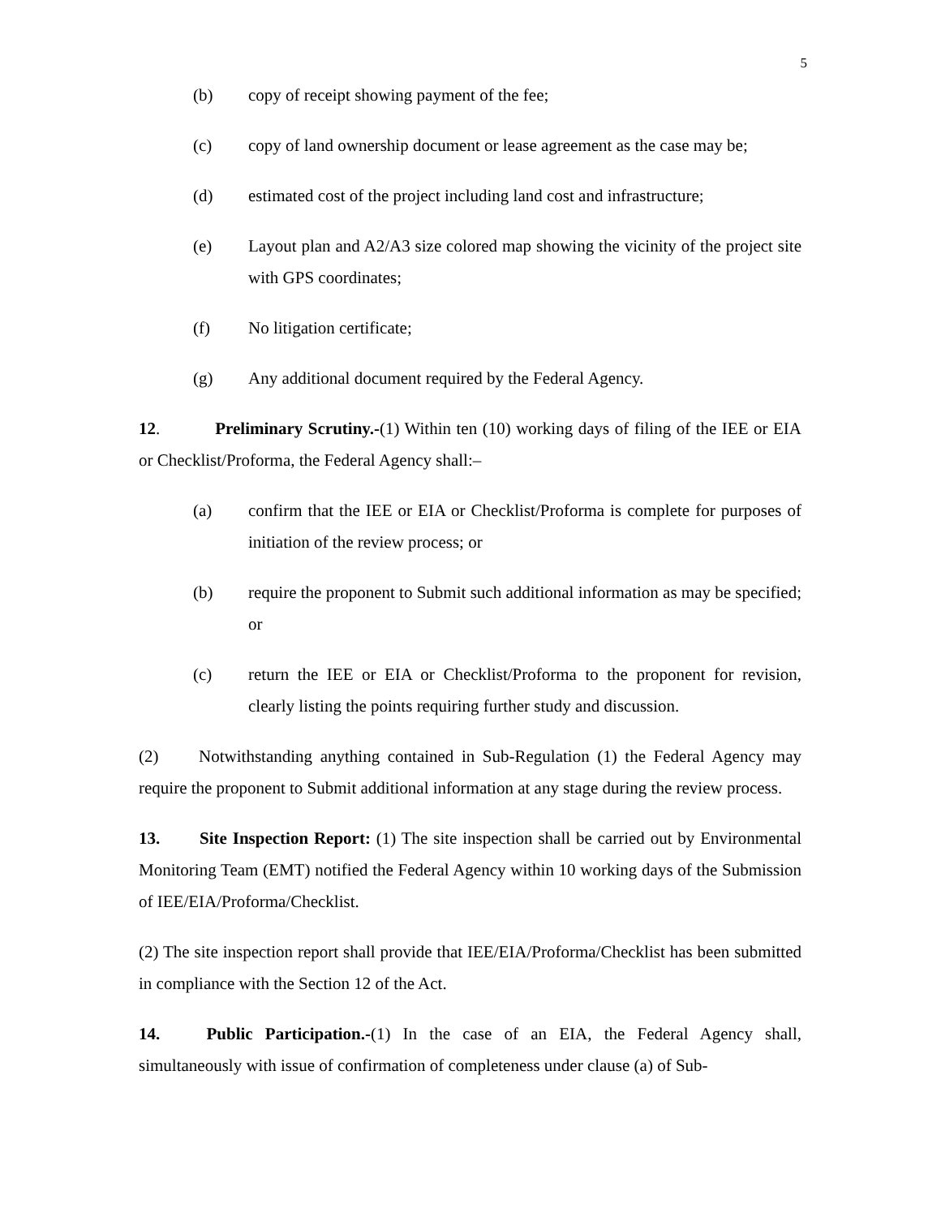5
(b) copy of receipt showing payment of the fee;
(c) copy of land ownership document or lease agreement as the case may be;
(d) estimated cost of the project including land cost and infrastructure;
(e) Layout plan and A2/A3 size colored map showing the vicinity of the project site with GPS coordinates;
(f) No litigation certificate;
(g) Any additional document required by the Federal Agency.
12. Preliminary Scrutiny.-(1) Within ten (10) working days of filing of the IEE or EIA or Checklist/Proforma, the Federal Agency shall:–
(a) confirm that the IEE or EIA or Checklist/Proforma is complete for purposes of initiation of the review process; or
(b) require the proponent to Submit such additional information as may be specified; or
(c) return the IEE or EIA or Checklist/Proforma to the proponent for revision, clearly listing the points requiring further study and discussion.
(2) Notwithstanding anything contained in Sub-Regulation (1) the Federal Agency may require the proponent to Submit additional information at any stage during the review process.
13. Site Inspection Report: (1) The site inspection shall be carried out by Environmental Monitoring Team (EMT) notified the Federal Agency within 10 working days of the Submission of IEE/EIA/Proforma/Checklist.
(2) The site inspection report shall provide that IEE/EIA/Proforma/Checklist has been submitted in compliance with the Section 12 of the Act.
14. Public Participation.-(1) In the case of an EIA, the Federal Agency shall, simultaneously with issue of confirmation of completeness under clause (a) of Sub-